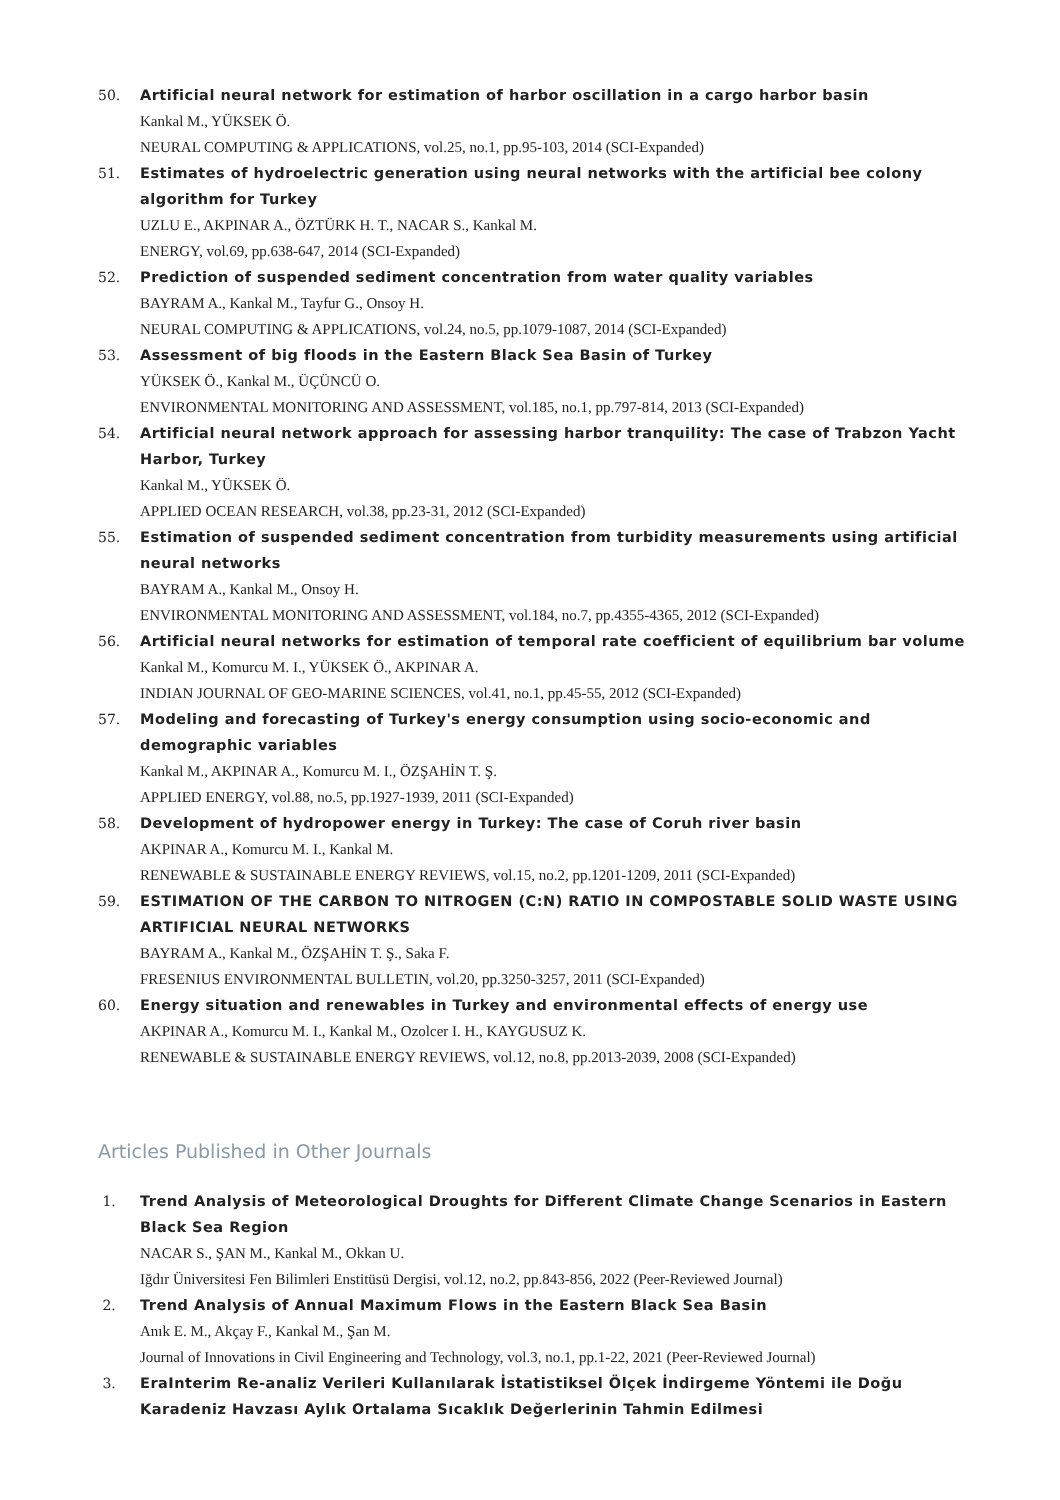50. Artificial neural network for estimation of harbor oscillation in a cargo harbor basin
Kankal M., YÜKSEK Ö.
NEURAL COMPUTING & APPLICATIONS, vol.25, no.1, pp.95-103, 2014 (SCI-Expanded)
51. Estimates of hydroelectric generation using neural networks with the artificial bee colony algorithm for Turkey
UZLU E., AKPINAR A., ÖZTÜRK H. T., NACAR S., Kankal M.
ENERGY, vol.69, pp.638-647, 2014 (SCI-Expanded)
52. Prediction of suspended sediment concentration from water quality variables
BAYRAM A., Kankal M., Tayfur G., Onsoy H.
NEURAL COMPUTING & APPLICATIONS, vol.24, no.5, pp.1079-1087, 2014 (SCI-Expanded)
53. Assessment of big floods in the Eastern Black Sea Basin of Turkey
YÜKSEK Ö., Kankal M., ÜÇÜNCÜ O.
ENVIRONMENTAL MONITORING AND ASSESSMENT, vol.185, no.1, pp.797-814, 2013 (SCI-Expanded)
54. Artificial neural network approach for assessing harbor tranquility: The case of Trabzon Yacht Harbor, Turkey
Kankal M., YÜKSEK Ö.
APPLIED OCEAN RESEARCH, vol.38, pp.23-31, 2012 (SCI-Expanded)
55. Estimation of suspended sediment concentration from turbidity measurements using artificial neural networks
BAYRAM A., Kankal M., Onsoy H.
ENVIRONMENTAL MONITORING AND ASSESSMENT, vol.184, no.7, pp.4355-4365, 2012 (SCI-Expanded)
56. Artificial neural networks for estimation of temporal rate coefficient of equilibrium bar volume
Kankal M., Komurcu M. I., YÜKSEK Ö., AKPINAR A.
INDIAN JOURNAL OF GEO-MARINE SCIENCES, vol.41, no.1, pp.45-55, 2012 (SCI-Expanded)
57. Modeling and forecasting of Turkey's energy consumption using socio-economic and demographic variables
Kankal M., AKPINAR A., Komurcu M. I., ÖZŞAHİN T. Ş.
APPLIED ENERGY, vol.88, no.5, pp.1927-1939, 2011 (SCI-Expanded)
58. Development of hydropower energy in Turkey: The case of Coruh river basin
AKPINAR A., Komurcu M. I., Kankal M.
RENEWABLE & SUSTAINABLE ENERGY REVIEWS, vol.15, no.2, pp.1201-1209, 2011 (SCI-Expanded)
59. ESTIMATION OF THE CARBON TO NITROGEN (C:N) RATIO IN COMPOSTABLE SOLID WASTE USING ARTIFICIAL NEURAL NETWORKS
BAYRAM A., Kankal M., ÖZŞAHİN T. Ş., Saka F.
FRESENIUS ENVIRONMENTAL BULLETIN, vol.20, pp.3250-3257, 2011 (SCI-Expanded)
60. Energy situation and renewables in Turkey and environmental effects of energy use
AKPINAR A., Komurcu M. I., Kankal M., Ozolcer I. H., KAYGUSUZ K.
RENEWABLE & SUSTAINABLE ENERGY REVIEWS, vol.12, no.8, pp.2013-2039, 2008 (SCI-Expanded)
Articles Published in Other Journals
1. Trend Analysis of Meteorological Droughts for Different Climate Change Scenarios in Eastern Black Sea Region
NACAR S., ŞAN M., Kankal M., Okkan U.
Iğdır Üniversitesi Fen Bilimleri Enstitüsü Dergisi, vol.12, no.2, pp.843-856, 2022 (Peer-Reviewed Journal)
2. Trend Analysis of Annual Maximum Flows in the Eastern Black Sea Basin
Anık E. M., Akçay F., Kankal M., Şan M.
Journal of Innovations in Civil Engineering and Technology, vol.3, no.1, pp.1-22, 2021 (Peer-Reviewed Journal)
3. EraInterim Re-analiz Verileri Kullanılarak İstatistiksel Ölçek İndirgeme Yöntemi ile Doğu Karadeniz Havzası Aylık Ortalama Sıcaklık Değerlerinin Tahmin Edilmesi